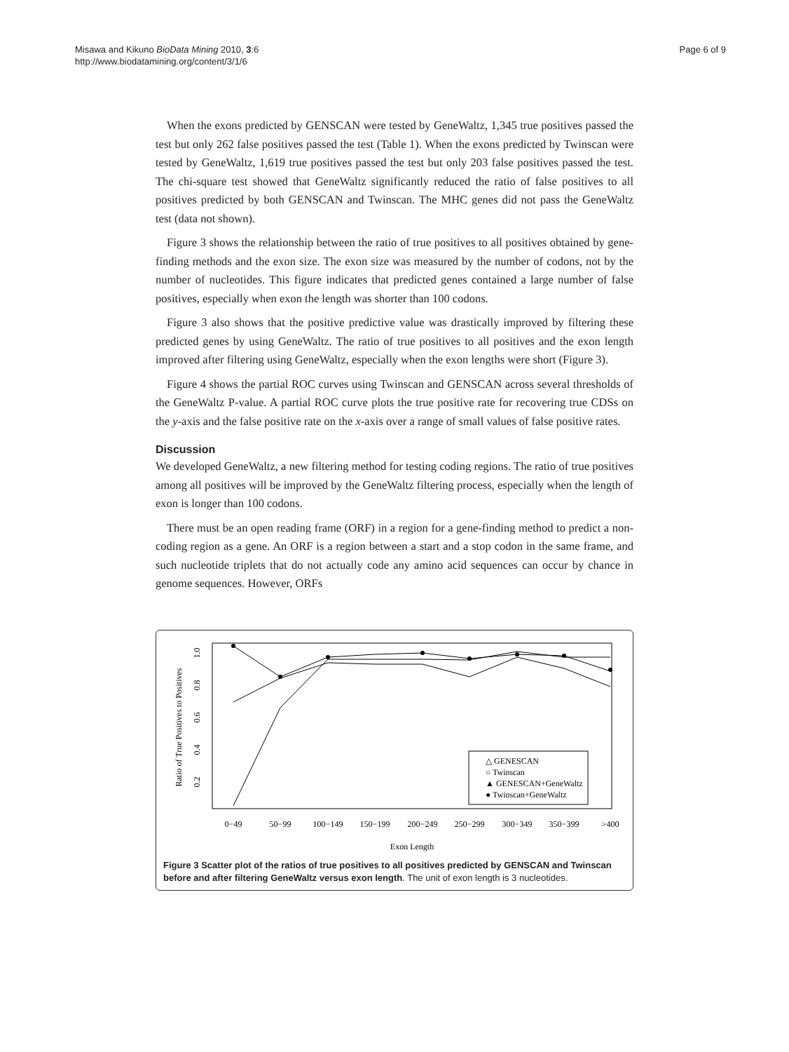Misawa and Kikuno BioData Mining 2010, 3:6
http://www.biodatamining.org/content/3/1/6
Page 6 of 9
When the exons predicted by GENSCAN were tested by GeneWaltz, 1,345 true positives passed the test but only 262 false positives passed the test (Table 1). When the exons predicted by Twinscan were tested by GeneWaltz, 1,619 true positives passed the test but only 203 false positives passed the test. The chi-square test showed that GeneWaltz significantly reduced the ratio of false positives to all positives predicted by both GENSCAN and Twinscan. The MHC genes did not pass the GeneWaltz test (data not shown).
Figure 3 shows the relationship between the ratio of true positives to all positives obtained by gene-finding methods and the exon size. The exon size was measured by the number of codons, not by the number of nucleotides. This figure indicates that predicted genes contained a large number of false positives, especially when exon the length was shorter than 100 codons.
Figure 3 also shows that the positive predictive value was drastically improved by filtering these predicted genes by using GeneWaltz. The ratio of true positives to all positives and the exon length improved after filtering using GeneWaltz, especially when the exon lengths were short (Figure 3).
Figure 4 shows the partial ROC curves using Twinscan and GENSCAN across several thresholds of the GeneWaltz P-value. A partial ROC curve plots the true positive rate for recovering true CDSs on the y-axis and the false positive rate on the x-axis over a range of small values of false positive rates.
Discussion
We developed GeneWaltz, a new filtering method for testing coding regions. The ratio of true positives among all positives will be improved by the GeneWaltz filtering process, especially when the length of exon is longer than 100 codons.
There must be an open reading frame (ORF) in a region for a gene-finding method to predict a non-coding region as a gene. An ORF is a region between a start and a stop codon in the same frame, and such nucleotide triplets that do not actually code any amino acid sequences can occur by chance in genome sequences. However, ORFs
Ratio of True Positives to Positives
1.0
0.8
0.6
0.4
0.2
0−49
50−99
100−149
150−199
200−249
250−299
300−349
350−399
>400
Exon Length
△ GENESCAN
○ Twinscan
▲ GENESCAN+GeneWaltz
● Twinscan+GeneWaltz
Figure 3 Scatter plot of the ratios of true positives to all positives predicted by GENSCAN and Twinscan before and after filtering GeneWaltz versus exon length. The unit of exon length is 3 nucleotides.